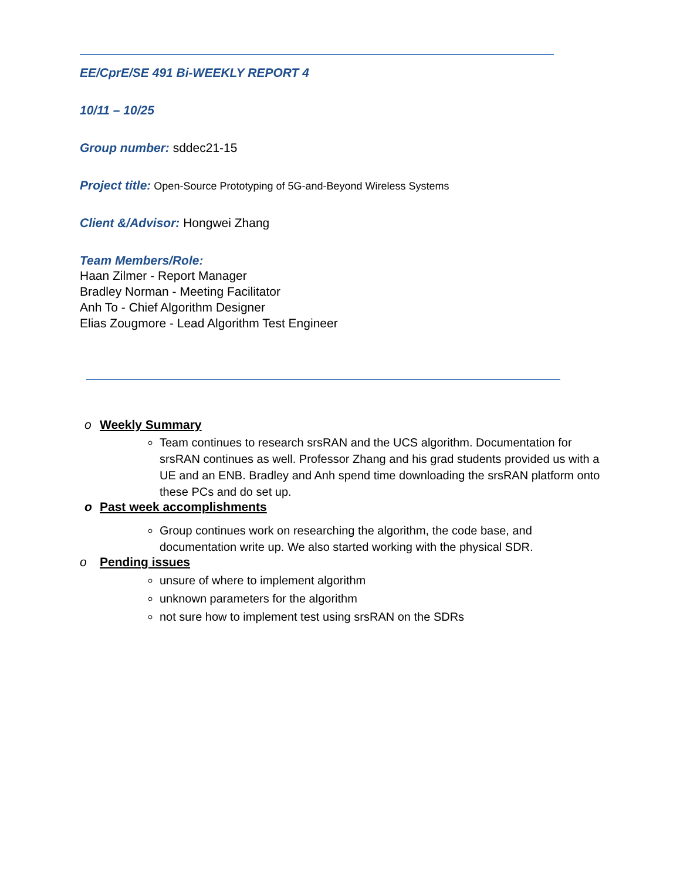EE/CprE/SE 491 Bi-WEEKLY REPORT 4
10/11 – 10/25
Group number: sddec21-15
Project title: Open-Source Prototyping of 5G-and-Beyond Wireless Systems
Client &/Advisor: Hongwei Zhang
Team Members/Role:
Haan Zilmer - Report Manager
Bradley Norman - Meeting Facilitator
Anh To - Chief Algorithm Designer
Elias Zougmore - Lead Algorithm Test Engineer
o Weekly Summary
Team continues to research srsRAN and the UCS algorithm. Documentation for srsRAN continues as well. Professor Zhang and his grad students provided us with a UE and an ENB. Bradley and Anh spend time downloading the srsRAN platform onto these PCs and do set up.
o Past week accomplishments
Group continues work on researching the algorithm, the code base, and documentation write up. We also started working with the physical SDR.
o Pending issues
unsure of where to implement algorithm
unknown parameters for the algorithm
not sure how to implement test using srsRAN on the SDRs